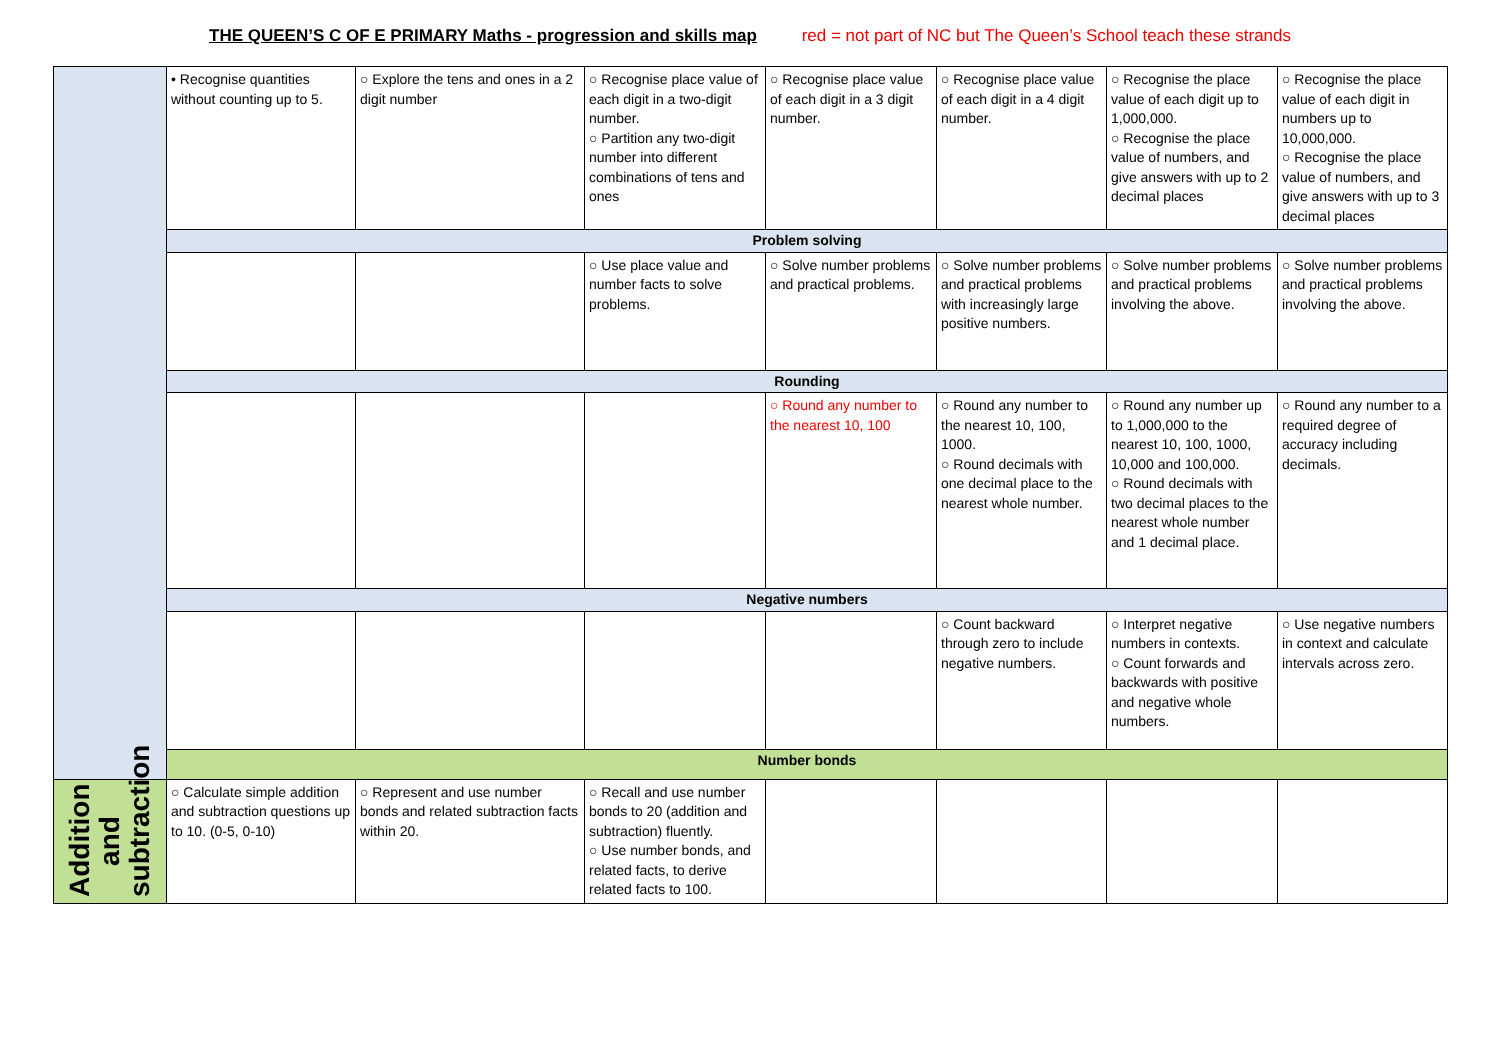THE QUEEN’S C OF E PRIMARY Maths - progression and skills map red = not part of NC but The Queen’s School teach these strands
| | • Recognise quantities without counting up to 5. | ○ Explore the tens and ones in a 2 digit number | ○ Recognise place value of each digit in a two-digit number. ○ Partition any two-digit number into different combinations of tens and ones | ○ Recognise place value of each digit in a 3 digit number. | ○ Recognise place value of each digit in a 4 digit number. | ○ Recognise the place value of each digit up to 1,000,000. ○ Recognise the place value of numbers, and give answers with up to 2 decimal places | ○ Recognise the place value of each digit in numbers up to 10,000,000. ○ Recognise the place value of numbers, and give answers with up to 3 decimal places |
| | Problem solving | | | | | | |
| | | | ○ Use place value and number facts to solve problems. | ○ Solve number problems and practical problems. | ○ Solve number problems and practical problems with increasingly large positive numbers. | ○ Solve number problems and practical problems involving the above. | ○ Solve number problems and practical problems involving the above. |
| | Rounding | | | | | | |
| | | | | ○ Round any number to the nearest 10, 100 | ○ Round any number to the nearest 10, 100, 1000. ○ Round decimals with one decimal place to the nearest whole number. | ○ Round any number up to 1,000,000 to the nearest 10, 100, 1000, 10,000 and 100,000. ○ Round decimals with two decimal places to the nearest whole number and 1 decimal place. | ○ Round any number to a required degree of accuracy including decimals. |
| | Negative numbers | | | | | | |
| | | | | | ○ Count backward through zero to include negative numbers. | ○ Interpret negative numbers in contexts. ○ Count forwards and backwards with positive and negative whole numbers. | ○ Use negative numbers in context and calculate intervals across zero. |
| | Number bonds | | | | | | |
| Addition and subtraction | ○ Calculate simple addition and subtraction questions up to 10. (0-5, 0-10) | ○ Represent and use number bonds and related subtraction facts within 20. | ○ Recall and use number bonds to 20 (addition and subtraction) fluently. ○ Use number bonds, and related facts, to derive related facts to 100. | | | | |